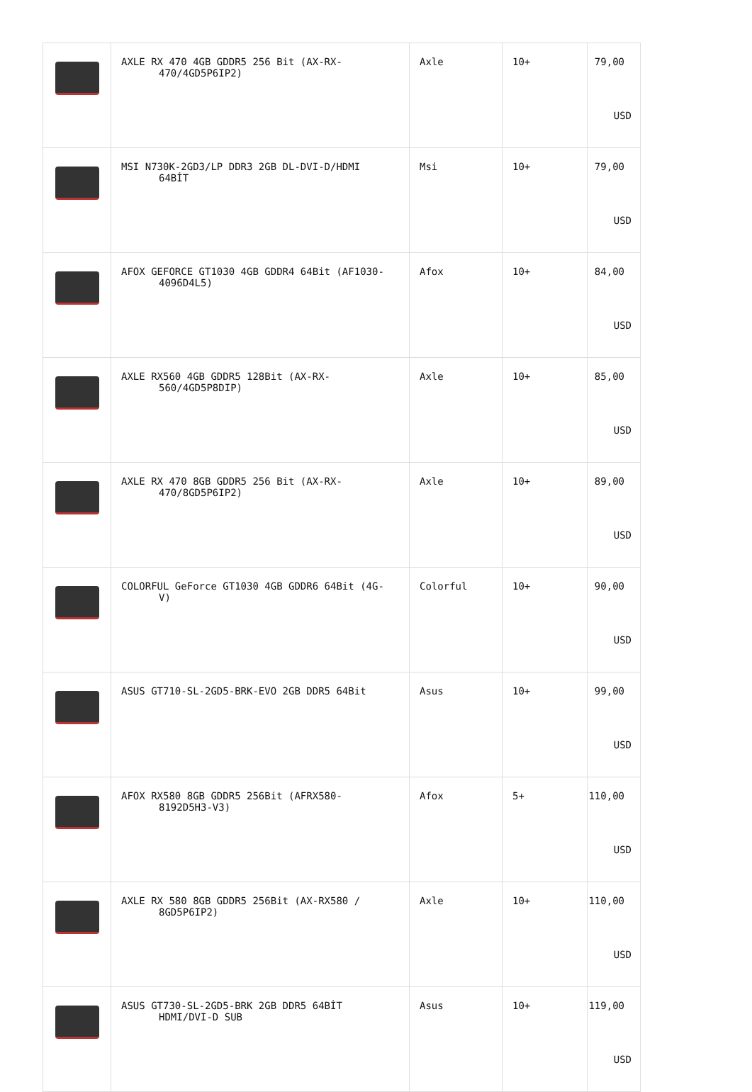| | AXLE RX 470 4GB GDDR5 256 Bit (AX-RX- 470/4GD5P6IP2) | Axle | 10+ | 79,00 USD |
| | MSI N730K-2GD3/LP DDR3 2GB DL-DVI-D/HDMI 64BİT | Msi | 10+ | 79,00 USD |
| | AFOX GEFORCE GT1030 4GB GDDR4 64Bit (AF1030- 4096D4L5) | Afox | 10+ | 84,00 USD |
| | AXLE RX560 4GB GDDR5 128Bit (AX-RX- 560/4GD5P8DIP) | Axle | 10+ | 85,00 USD |
| | AXLE RX 470 8GB GDDR5 256 Bit (AX-RX- 470/8GD5P6IP2) | Axle | 10+ | 89,00 USD |
| | COLORFUL GeForce GT1030 4GB GDDR6 64Bit (4G- V) | Colorful | 10+ | 90,00 USD |
| | ASUS GT710-SL-2GD5-BRK-EVO 2GB DDR5 64Bit | Asus | 10+ | 99,00 USD |
| | AFOX RX580 8GB GDDR5 256Bit (AFRX580- 8192D5H3-V3) | Afox | 5+ | 110,00 USD |
| | AXLE RX 580 8GB GDDR5 256Bit (AX-RX580 / 8GD5P6IP2) | Axle | 10+ | 110,00 USD |
| | ASUS GT730-SL-2GD5-BRK 2GB DDR5 64BİT HDMI/DVI-D SUB | Asus | 10+ | 119,00 USD |